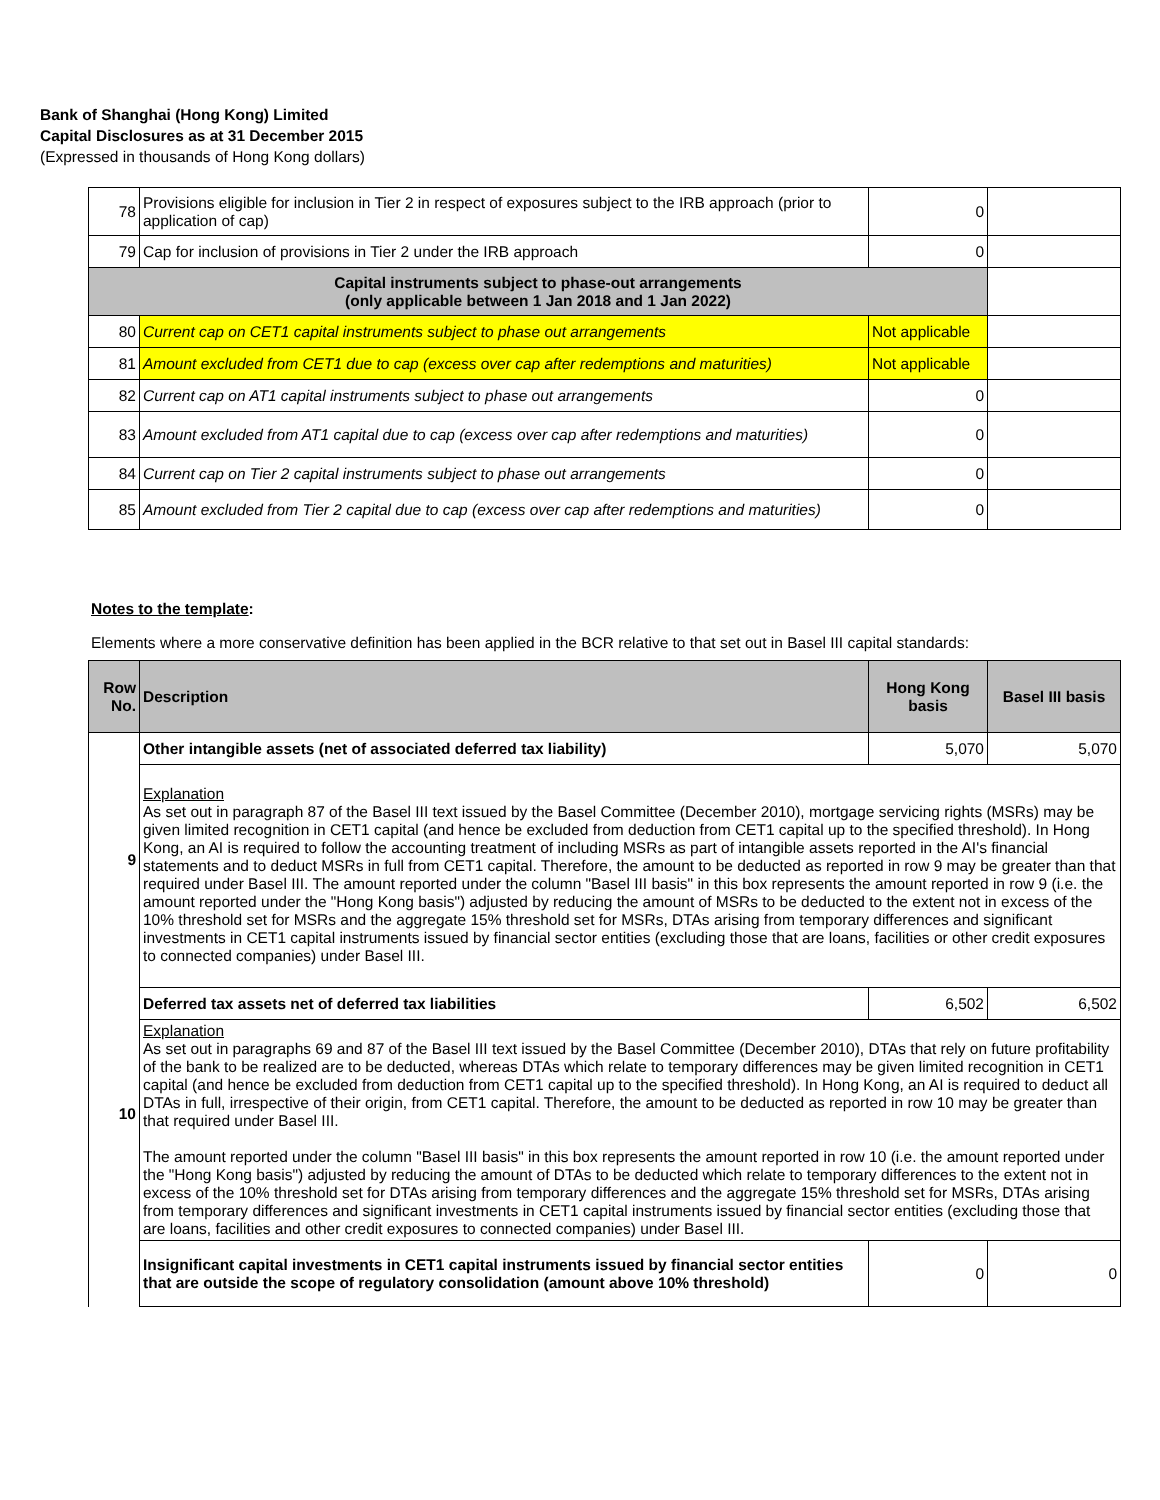Bank of Shanghai (Hong Kong) Limited
Capital Disclosures as at 31 December 2015
(Expressed in thousands of Hong Kong dollars)
| 78 | Provisions eligible for inclusion in Tier 2 in respect of exposures subject to the IRB approach (prior to application of cap) | 0 | |
| 79 | Cap for inclusion of provisions in Tier 2 under the IRB approach | 0 | |
| Capital instruments subject to phase-out arrangements (only applicable between 1 Jan 2018 and 1 Jan 2022) | | | |
| 80 | Current cap on CET1 capital instruments subject to phase out arrangements | Not applicable | |
| 81 | Amount excluded from CET1 due to cap (excess over cap after redemptions and maturities) | Not applicable | |
| 82 | Current cap on AT1 capital instruments subject to phase out arrangements | 0 | |
| 83 | Amount excluded from AT1 capital due to cap (excess over cap after redemptions and maturities) | 0 | |
| 84 | Current cap on Tier 2 capital instruments subject to phase out arrangements | 0 | |
| 85 | Amount excluded from Tier 2 capital due to cap (excess over cap after redemptions and maturities) | 0 | |
Notes to the template:
Elements where a more conservative definition has been applied in the BCR relative to that set out in Basel III capital standards:
| Row No. | Description | Hong Kong basis | Basel III basis |
| --- | --- | --- | --- |
| 9 | Other intangible assets (net of associated deferred tax liability) | 5,070 | 5,070 |
| | Explanation As set out in paragraph 87 of the Basel III text issued by the Basel Committee (December 2010), mortgage servicing rights (MSRs) may be given limited recognition in CET1 capital (and hence be excluded from deduction from CET1 capital up to the specified threshold). In Hong Kong, an AI is required to follow the accounting treatment of including MSRs as part of intangible assets reported in the AI's financial statements and to deduct MSRs in full from CET1 capital. Therefore, the amount to be deducted as reported in row 9 may be greater than that required under Basel III. The amount reported under the column "Basel III basis" in this box represents the amount reported in row 9 (i.e. the amount reported under the "Hong Kong basis") adjusted by reducing the amount of MSRs to be deducted to the extent not in excess of the 10% threshold set for MSRs and the aggregate 15% threshold set for MSRs, DTAs arising from temporary differences and significant investments in CET1 capital instruments issued by financial sector entities (excluding those that are loans, facilities or other credit exposures to connected companies) under Basel III. | | |
| 10 | Deferred tax assets net of deferred tax liabilities | 6,502 | 6,502 |
| | Explanation As set out in paragraphs 69 and 87 of the Basel III text issued by the Basel Committee (December 2010), DTAs that rely on future profitability of the bank to be realized are to be deducted, whereas DTAs which relate to temporary differences may be given limited recognition in CET1 capital (and hence be excluded from deduction from CET1 capital up to the specified threshold). In Hong Kong, an AI is required to deduct all DTAs in full, irrespective of their origin, from CET1 capital. Therefore, the amount to be deducted as reported in row 10 may be greater than that required under Basel III. The amount reported under the column "Basel III basis" in this box represents the amount reported in row 10 (i.e. the amount reported under the "Hong Kong basis") adjusted by reducing the amount of DTAs to be deducted which relate to temporary differences to the extent not in excess of the 10% threshold set for DTAs arising from temporary differences and the aggregate 15% threshold set for MSRs, DTAs arising from temporary differences and significant investments in CET1 capital instruments issued by financial sector entities (excluding those that are loans, facilities and other credit exposures to connected companies) under Basel III. | | |
| | Insignificant capital investments in CET1 capital instruments issued by financial sector entities that are outside the scope of regulatory consolidation (amount above 10% threshold) | 0 | 0 |